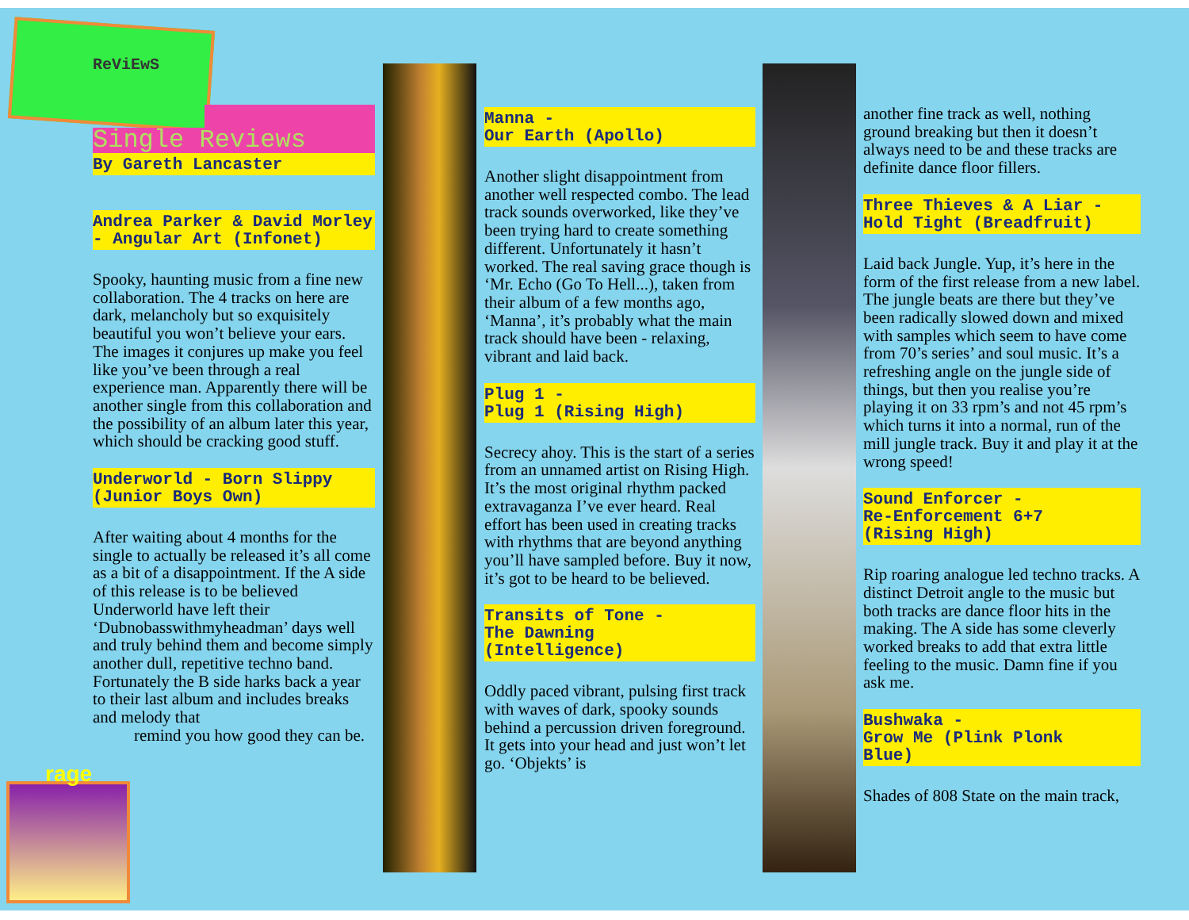ReViEwS
Single Reviews
By Gareth Lancaster
Andrea Parker & David Morley - Angular Art (Infonet)
Spooky, haunting music from a fine new collaboration. The 4 tracks on here are dark, melancholy but so exquisitely beautiful you won’t believe your ears. The images it conjures up make you feel like you’ve been through a real experience man. Apparently there will be another single from this collaboration and the possibility of an album later this year, which should be cracking good stuff.
Underworld - Born Slippy (Junior Boys Own)
After waiting about 4 months for the single to actually be released it’s all come as a bit of a disappointment. If the A side of this release is to be believed Underworld have left their ‘Dubnobasswithmyheadman’ days well and truly behind them and become simply another dull, repetitive techno band. Fortunately the B side harks back a year to their last album and includes breaks and melody that
remind you how good they can be.
rage
Manna -
Our Earth (Apollo)
Another slight disappointment from another well respected combo. The lead track sounds overworked, like they’ve been trying hard to create something different. Unfortunately it hasn’t worked. The real saving grace though is ‘Mr. Echo (Go To Hell...), taken from their album of a few months ago, ‘Manna’, it’s probably what the main track should have been - relaxing, vibrant and laid back.
Plug 1 -
Plug 1 (Rising High)
Secrecy ahoy. This is the start of a series from an unnamed artist on Rising High. It’s the most original rhythm packed extravaganza I’ve ever heard. Real effort has been used in creating tracks with rhythms that are beyond anything you’ll have sampled before. Buy it now, it’s got to be heard to be believed.
Transits of Tone -
The Dawning
(Intelligence)
Oddly paced vibrant, pulsing first track with waves of dark, spooky sounds behind a percussion driven foreground. It gets into your head and just won’t let go. ‘Objekts’ is
another fine track as well, nothing ground breaking but then it doesn’t always need to be and these tracks are definite dance floor fillers.
Three Thieves & A Liar -
Hold Tight (Breadfruit)
Laid back Jungle. Yup, it’s here in the form of the first release from a new label. The jungle beats are there but they’ve been radically slowed down and mixed with samples which seem to have come from 70’s series’ and soul music. It’s a refreshing angle on the jungle side of things, but then you realise you’re playing it on 33 rpm’s and not 45 rpm’s which turns it into a normal, run of the mill jungle track. Buy it and play it at the wrong speed!
Sound Enforcer -
Re-Enforcement 6+7
(Rising High)
Rip roaring analogue led techno tracks. A distinct Detroit angle to the music but both tracks are dance floor hits in the making. The A side has some cleverly worked breaks to add that extra little feeling to the music. Damn fine if you ask me.
Bushwaka -
Grow Me (Plink Plonk
Blue)
Shades of 808 State on the main track,